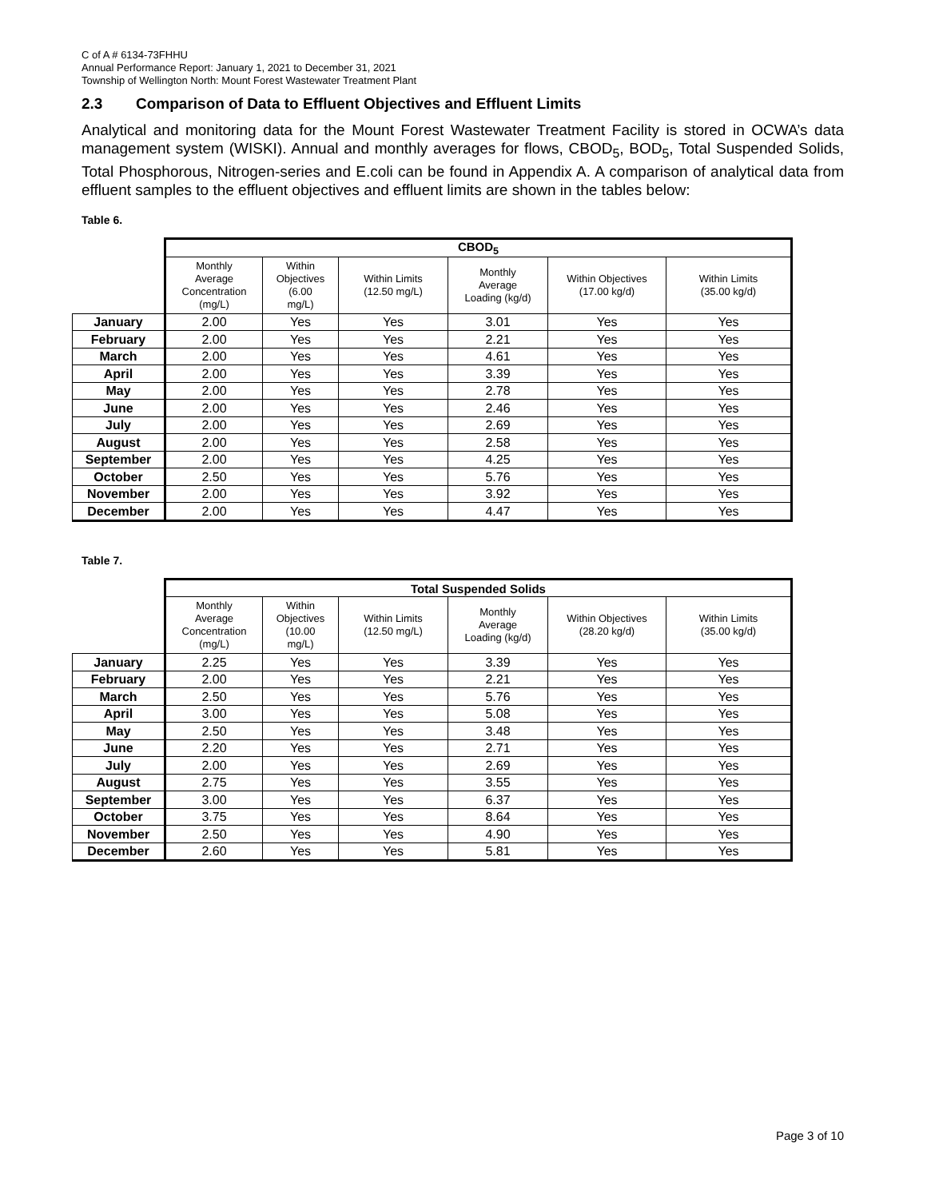C of A # 6134-73FHHU
Annual Performance Report: January 1, 2021 to December 31, 2021
Township of Wellington North: Mount Forest Wastewater Treatment Plant
2.3 Comparison of Data to Effluent Objectives and Effluent Limits
Analytical and monitoring data for the Mount Forest Wastewater Treatment Facility is stored in OCWA’s data management system (WISKI). Annual and monthly averages for flows, CBOD<sub>5</sub>, BOD<sub>5</sub>, Total Suspended Solids, Total Phosphorous, Nitrogen-series and E.coli can be found in Appendix A. A comparison of analytical data from effluent samples to the effluent objectives and effluent limits are shown in the tables below:
Table 6.
| | CBOD<sub>5</sub> | | | | | |
| | Monthly Average Concentration (mg/L) | Within Objectives (6.00 mg/L) | Within Limits (12.50 mg/L) | Monthly Average Loading (kg/d) | Within Objectives (17.00 kg/d) | Within Limits (35.00 kg/d) |
| January | 2.00 | Yes | Yes | 3.01 | Yes | Yes |
| February | 2.00 | Yes | Yes | 2.21 | Yes | Yes |
| March | 2.00 | Yes | Yes | 4.61 | Yes | Yes |
| April | 2.00 | Yes | Yes | 3.39 | Yes | Yes |
| May | 2.00 | Yes | Yes | 2.78 | Yes | Yes |
| June | 2.00 | Yes | Yes | 2.46 | Yes | Yes |
| July | 2.00 | Yes | Yes | 2.69 | Yes | Yes |
| August | 2.00 | Yes | Yes | 2.58 | Yes | Yes |
| September | 2.00 | Yes | Yes | 4.25 | Yes | Yes |
| October | 2.50 | Yes | Yes | 5.76 | Yes | Yes |
| November | 2.00 | Yes | Yes | 3.92 | Yes | Yes |
| December | 2.00 | Yes | Yes | 4.47 | Yes | Yes |
Table 7.
| | Total Suspended Solids | | | | | |
| | Monthly Average Concentration (mg/L) | Within Objectives (10.00 mg/L) | Within Limits (12.50 mg/L) | Monthly Average Loading (kg/d) | Within Objectives (28.20 kg/d) | Within Limits (35.00 kg/d) |
| January | 2.25 | Yes | Yes | 3.39 | Yes | Yes |
| February | 2.00 | Yes | Yes | 2.21 | Yes | Yes |
| March | 2.50 | Yes | Yes | 5.76 | Yes | Yes |
| April | 3.00 | Yes | Yes | 5.08 | Yes | Yes |
| May | 2.50 | Yes | Yes | 3.48 | Yes | Yes |
| June | 2.20 | Yes | Yes | 2.71 | Yes | Yes |
| July | 2.00 | Yes | Yes | 2.69 | Yes | Yes |
| August | 2.75 | Yes | Yes | 3.55 | Yes | Yes |
| September | 3.00 | Yes | Yes | 6.37 | Yes | Yes |
| October | 3.75 | Yes | Yes | 8.64 | Yes | Yes |
| November | 2.50 | Yes | Yes | 4.90 | Yes | Yes |
| December | 2.60 | Yes | Yes | 5.81 | Yes | Yes |
Page 3 of 10